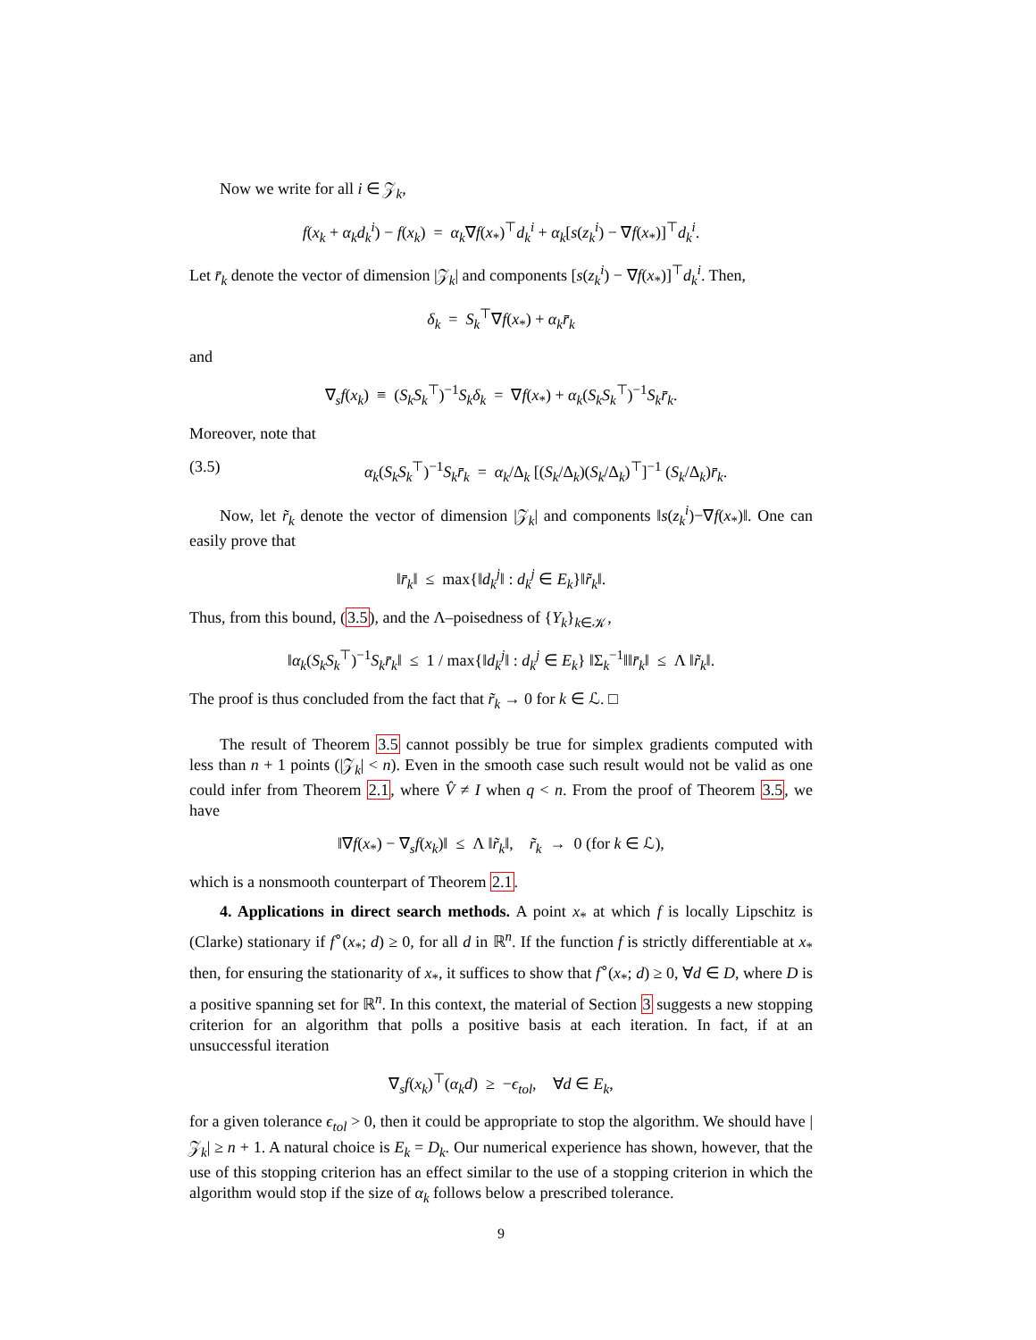Now we write for all i ∈ 𝒵<sub>k</sub>,
f(x<sub>k</sub> + α<sub>k</sub>d<sub>k</sub><sup>i</sup>) − f(x<sub>k</sub>) = α<sub>k</sub>∇f(x<sub>*</sub>)<sup>⊤</sup>d<sub>k</sub><sup>i</sup> + α<sub>k</sub>[s(z<sub>k</sub><sup>i</sup>) − ∇f(x<sub>*</sub>)]<sup>⊤</sup>d<sub>k</sub><sup>i</sup>.
Let r̄<sub>k</sub> denote the vector of dimension |𝒵<sub>k</sub>| and components [s(z<sub>k</sub><sup>i</sup>) − ∇f(x<sub>*</sub>)]<sup>⊤</sup>d<sub>k</sub><sup>i</sup>. Then,
δ<sub>k</sub> = S<sub>k</sub><sup>⊤</sup>∇f(x<sub>*</sub>) + α<sub>k</sub>r̄<sub>k</sub>
and
∇<sub>s</sub>f(x<sub>k</sub>) ≡ (S<sub>k</sub>S<sub>k</sub><sup>⊤</sup>)<sup>−1</sup>S<sub>k</sub>δ<sub>k</sub> = ∇f(x<sub>*</sub>) + α<sub>k</sub>(S<sub>k</sub>S<sub>k</sub><sup>⊤</sup>)<sup>−1</sup>S<sub>k</sub>r̄<sub>k</sub>.
Moreover, note that
(3.5) α<sub>k</sub>(S<sub>k</sub>S<sub>k</sub><sup>⊤</sup>)<sup>−1</sup>S<sub>k</sub>r̄<sub>k</sub> = α<sub>k</sub>/Δ<sub>k</sub> [(S<sub>k</sub>/Δ<sub>k</sub>)(S<sub>k</sub>/Δ<sub>k</sub>)<sup>⊤</sup>]<sup>−1</sup> (S<sub>k</sub>/Δ<sub>k</sub>)r̄<sub>k</sub>.
Now, let r̃<sub>k</sub> denote the vector of dimension |𝒵<sub>k</sub>| and components ‖s(z<sub>k</sub><sup>i</sup>)−∇f(x<sub>*</sub>)‖. One can easily prove that
‖r̄<sub>k</sub>‖ ≤ max{‖d<sub>k</sub><sup>j</sup>‖ : d<sub>k</sub><sup>j</sup> ∈ E<sub>k</sub>}‖r̃<sub>k</sub>‖.
Thus, from this bound, (3.5), and the Λ–poisedness of {Y<sub>k</sub>}<sub>k∈𝒦</sub>,
‖α<sub>k</sub>(S<sub>k</sub>S<sub>k</sub><sup>⊤</sup>)<sup>−1</sup>S<sub>k</sub>r̄<sub>k</sub>‖ ≤ 1 / max{‖d<sub>k</sub><sup>j</sup>‖ : d<sub>k</sub><sup>j</sup> ∈ E<sub>k</sub>} ‖Σ<sub>k</sub><sup>−1</sup>‖‖r̄<sub>k</sub>‖ ≤ Λ ‖r̃<sub>k</sub>‖.
The proof is thus concluded from the fact that r̃<sub>k</sub> → 0 for k ∈ ℒ. □
The result of Theorem 3.5 cannot possibly be true for simplex gradients computed with less than n + 1 points (|𝒵<sub>k</sub>| < n). Even in the smooth case such result would not be valid as one could infer from Theorem 2.1, where V̂ ≠ I when q < n. From the proof of Theorem 3.5, we have
‖∇f(x<sub>*</sub>) − ∇<sub>s</sub>f(x<sub>k</sub>)‖ ≤ Λ ‖r̃<sub>k</sub>‖, r̃<sub>k</sub> → 0 (for k ∈ ℒ),
which is a nonsmooth counterpart of Theorem 2.1.
4. Applications in direct search methods. A point x<sub>*</sub> at which f is locally Lipschitz is (Clarke) stationary if f<sup>∘</sup>(x<sub>*</sub>; d) ≥ 0, for all d in ℝ<sup>n</sup>. If the function f is strictly differentiable at x<sub>*</sub> then, for ensuring the stationarity of x<sub>*</sub>, it suffices to show that f<sup>∘</sup>(x<sub>*</sub>; d) ≥ 0, ∀d ∈ D, where D is a positive spanning set for ℝ<sup>n</sup>. In this context, the material of Section 3 suggests a new stopping criterion for an algorithm that polls a positive basis at each iteration. In fact, if at an unsuccessful iteration
∇<sub>s</sub>f(x<sub>k</sub>)<sup>⊤</sup>(α<sub>k</sub>d) ≥ −ϵ<sub>tol</sub>, ∀d ∈ E<sub>k</sub>,
for a given tolerance ϵ<sub>tol</sub> > 0, then it could be appropriate to stop the algorithm. We should have |𝒵<sub>k</sub>| ≥ n + 1. A natural choice is E<sub>k</sub> = D<sub>k</sub>. Our numerical experience has shown, however, that the use of this stopping criterion has an effect similar to the use of a stopping criterion in which the algorithm would stop if the size of α<sub>k</sub> follows below a prescribed tolerance.
9